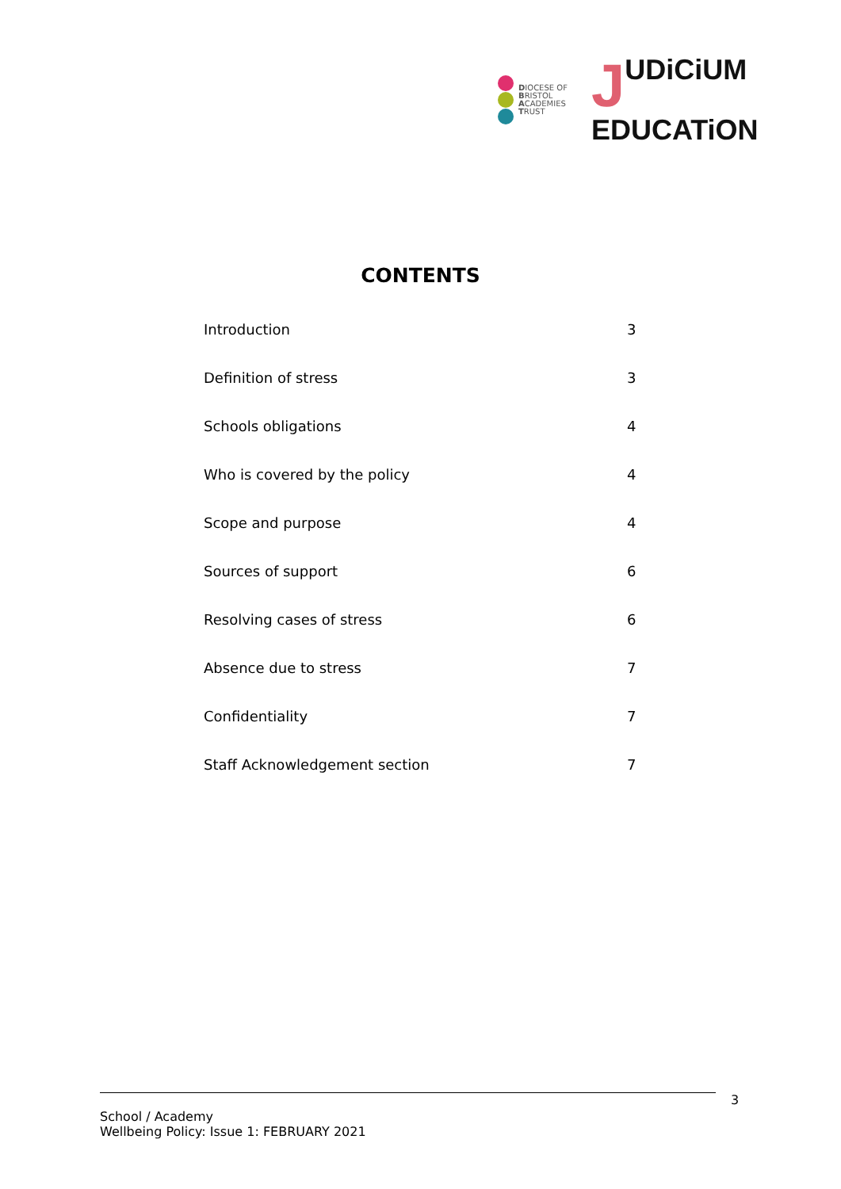DIOCESE OF
BRISTOL
ACADEMIES
TRUST
JUDiCiUM
EDUCATiON
CONTENTS
| Introduction | 3 |
| Definition of stress | 3 |
| Schools obligations | 4 |
| Who is covered by the policy | 4 |
| Scope and purpose | 4 |
| Sources of support | 6 |
| Resolving cases of stress | 6 |
| Absence due to stress | 7 |
| Confidentiality | 7 |
| Staff Acknowledgement section | 7 |
School / Academy
Wellbeing Policy: Issue 1: FEBRUARY 2021
3